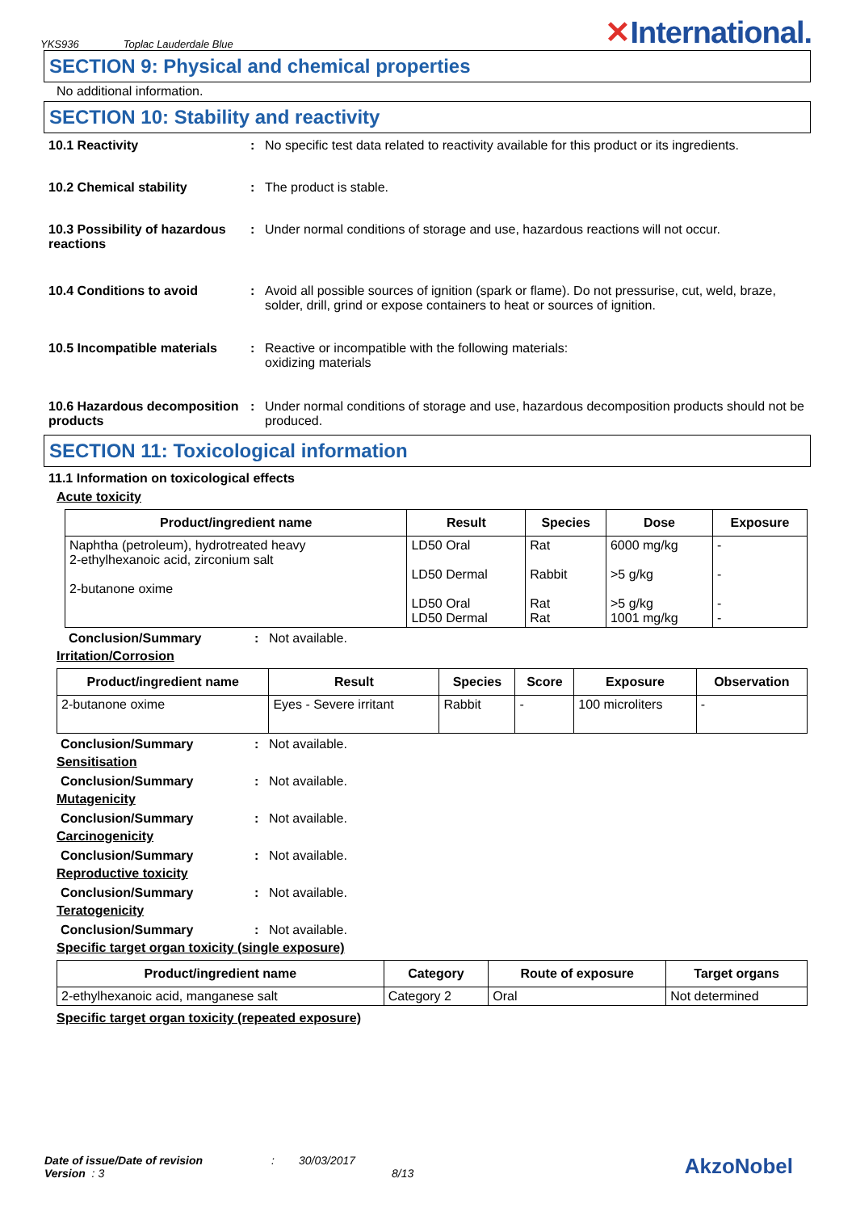YKS936 Toplac Lauderdale Blue
✕International.
SECTION 9: Physical and chemical properties
No additional information.
SECTION 10: Stability and reactivity
10.1 Reactivity : No specific test data related to reactivity available for this product or its ingredients.
10.2 Chemical stability : The product is stable.
10.3 Possibility of hazardous reactions
: Under normal conditions of storage and use, hazardous reactions will not occur.
10.4 Conditions to avoid : Avoid all possible sources of ignition (spark or flame). Do not pressurise, cut, weld, braze, solder, drill, grind or expose containers to heat or sources of ignition.
10.5 Incompatible materials
: Reactive or incompatible with the following materials:
oxidizing materials
10.6 Hazardous decomposition products
: Under normal conditions of storage and use, hazardous decomposition products should not be produced.
SECTION 11: Toxicological information
11.1 Information on toxicological effects
Acute toxicity
| Product/ingredient name | Result | Species | Dose | Exposure |
| --- | --- | --- | --- | --- |
| Naphtha (petroleum), hydrotreated heavy 2-ethylhexanoic acid, zirconium salt 2-butanone oxime | LD50 Oral LD50 Dermal LD50 Oral LD50 Dermal | Rat Rabbit Rat Rat | 6000 mg/kg >5 g/kg >5 g/kg 1001 mg/kg | - - - - |
Conclusion/Summary : Not available.
Irritation/Corrosion
| Product/ingredient name | Result | Species | Score | Exposure | Observation |
| --- | --- | --- | --- | --- | --- |
| 2-butanone oxime | Eyes - Severe irritant | Rabbit | - | 100 microliters | - |
Conclusion/Summary : Not available.
Sensitisation
Conclusion/Summary : Not available.
Mutagenicity
Conclusion/Summary : Not available.
Carcinogenicity
Conclusion/Summary : Not available.
Reproductive toxicity
Conclusion/Summary : Not available.
Teratogenicity
Conclusion/Summary : Not available.
Specific target organ toxicity (single exposure)
| Product/ingredient name | Category | Route of exposure | Target organs |
| --- | --- | --- | --- |
| 2-ethylhexanoic acid, manganese salt | Category 2 | Oral | Not determined |
Specific target organ toxicity (repeated exposure)
Date of issue/Date of revision
Version : 3
: 30/03/2017
8/13
AkzoNobel